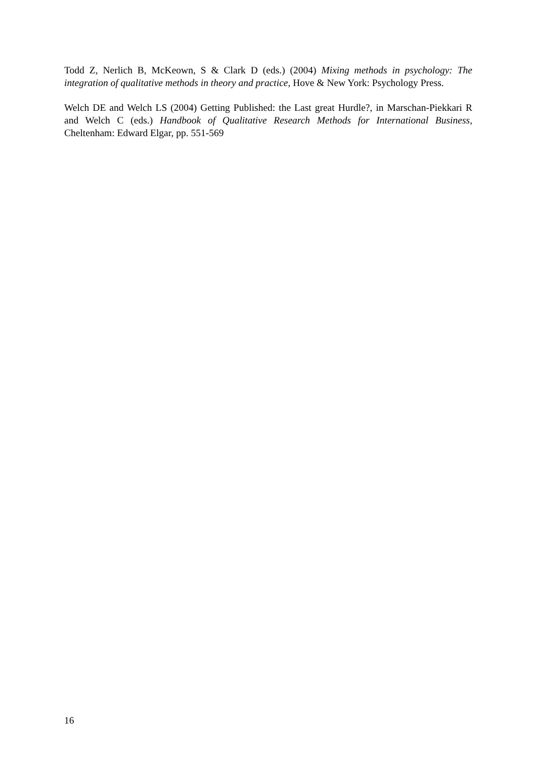Todd Z, Nerlich B, McKeown, S & Clark D (eds.) (2004) Mixing methods in psychology: The integration of qualitative methods in theory and practice, Hove & New York: Psychology Press.
Welch DE and Welch LS (2004) Getting Published: the Last great Hurdle?, in Marschan-Piekkari R and Welch C (eds.) Handbook of Qualitative Research Methods for International Business, Cheltenham: Edward Elgar, pp. 551-569
16